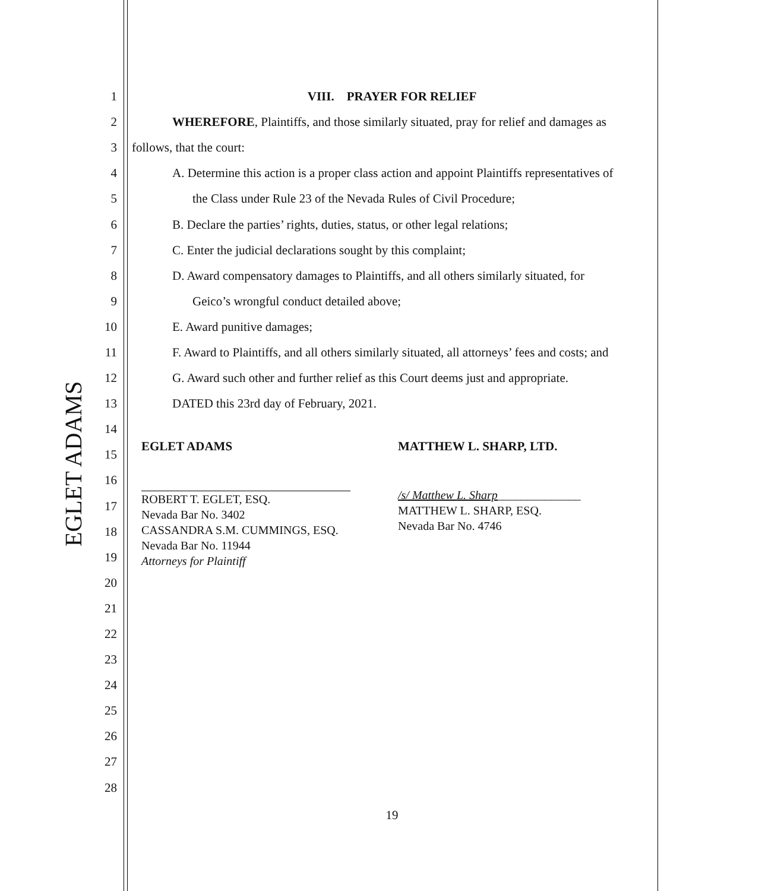EGLET ADAMS
1 VIII. PRAYER FOR RELIEF
2
WHEREFORE, Plaintiffs, and those similarly situated, pray for relief and damages as
3 follows, that the court:
4
A. Determine this action is a proper class action and appoint Plaintiffs representatives of
5
the Class under Rule 23 of the Nevada Rules of Civil Procedure;
6
B. Declare the parties’ rights, duties, status, or other legal relations;
7
C. Enter the judicial declarations sought by this complaint;
8
D. Award compensatory damages to Plaintiffs, and all others similarly situated, for
9
Geico’s wrongful conduct detailed above;
10 E. Award punitive damages;
11
F. Award to Plaintiffs, and all others similarly situated, all attorneys’ fees and costs; and
12
G. Award such other and further relief as this Court deems just and appropriate.
13
DATED this 23rd day of February, 2021.
14
15
16
17
18
19
20
21
22
23
24
25
26
27
28
EGLET ADAMS
ROBERT T. EGLET, ESQ.
Nevada Bar No. 3402
CASSANDRA S.M. CUMMINGS, ESQ.
Nevada Bar No. 11944
Attorneys for Plaintiff
MATTHEW L. SHARP, LTD.
/s/ Matthew L. Sharp______________
MATTHEW L. SHARP, ESQ.
Nevada Bar No. 4746
19